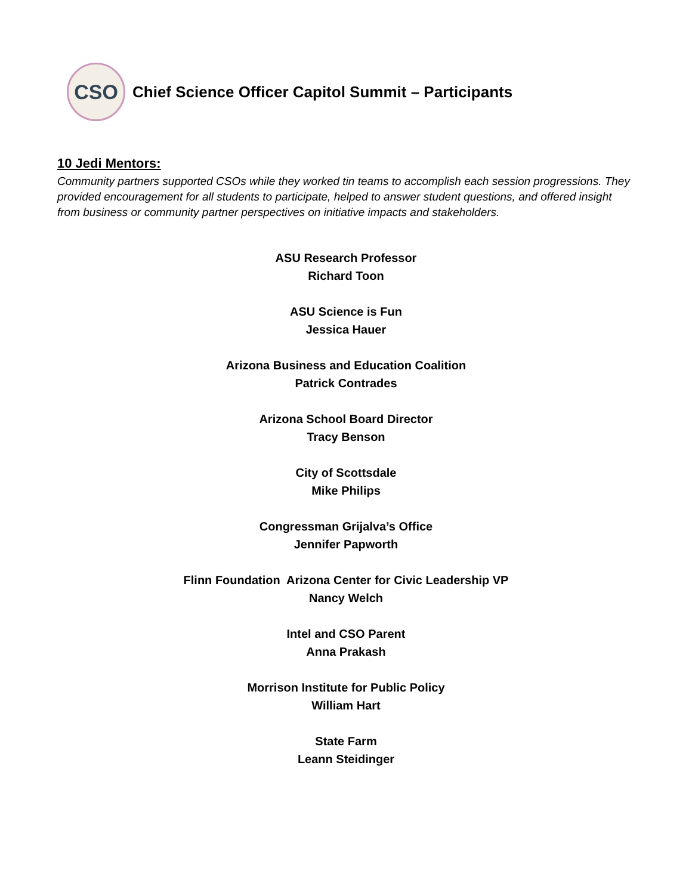CSO
Chief Science Officer Capitol Summit – Participants
10 Jedi Mentors:
Community partners supported CSOs while they worked tin teams to accomplish each session progressions. They provided encouragement for all students to participate, helped to answer student questions, and offered insight from business or community partner perspectives on initiative impacts and stakeholders.
ASU Research Professor
Richard Toon
ASU Science is Fun
Jessica Hauer
Arizona Business and Education Coalition
Patrick Contrades
Arizona School Board Director
Tracy Benson
City of Scottsdale
Mike Philips
Congressman Grijalva’s Office
Jennifer Papworth
Flinn Foundation Arizona Center for Civic Leadership VP
Nancy Welch
Intel and CSO Parent
Anna Prakash
Morrison Institute for Public Policy
William Hart
State Farm
Leann Steidinger